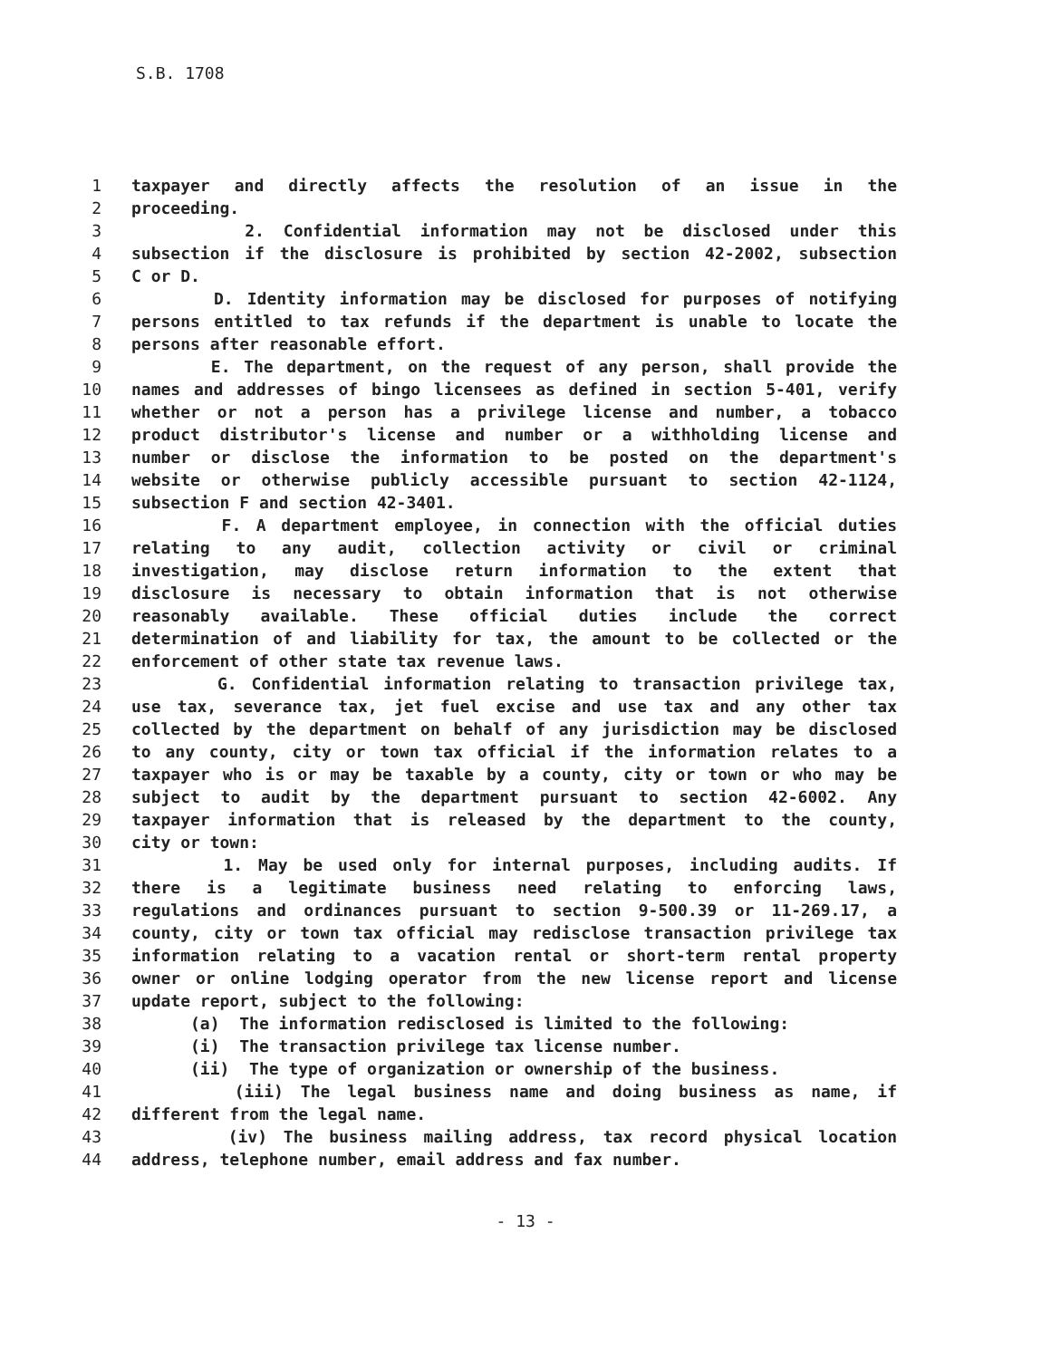S.B. 1708
1 taxpayer and directly affects the resolution of an issue in the
2 proceeding.
3 2. Confidential information may not be disclosed under this
4 subsection if the disclosure is prohibited by section 42-2002, subsection
5 C or D.
6 D. Identity information may be disclosed for purposes of notifying
7 persons entitled to tax refunds if the department is unable to locate the
8 persons after reasonable effort.
9 E. The department, on the request of any person, shall provide the
10 names and addresses of bingo licensees as defined in section 5-401, verify
11 whether or not a person has a privilege license and number, a tobacco
12 product distributor's license and number or a withholding license and
13 number or disclose the information to be posted on the department's
14 website or otherwise publicly accessible pursuant to section 42-1124,
15 subsection F and section 42-3401.
16 F. A department employee, in connection with the official duties
17 relating to any audit, collection activity or civil or criminal
18 investigation, may disclose return information to the extent that
19 disclosure is necessary to obtain information that is not otherwise
20 reasonably available. These official duties include the correct
21 determination of and liability for tax, the amount to be collected or the
22 enforcement of other state tax revenue laws.
23 G. Confidential information relating to transaction privilege tax,
24 use tax, severance tax, jet fuel excise and use tax and any other tax
25 collected by the department on behalf of any jurisdiction may be disclosed
26 to any county, city or town tax official if the information relates to a
27 taxpayer who is or may be taxable by a county, city or town or who may be
28 subject to audit by the department pursuant to section 42-6002. Any
29 taxpayer information that is released by the department to the county,
30 city or town:
31 1. May be used only for internal purposes, including audits. If
32 there is a legitimate business need relating to enforcing laws,
33 regulations and ordinances pursuant to section 9-500.39 or 11-269.17, a
34 county, city or town tax official may redisclose transaction privilege tax
35 information relating to a vacation rental or short-term rental property
36 owner or online lodging operator from the new license report and license
37 update report, subject to the following:
38 (a) The information redisclosed is limited to the following:
39 (i) The transaction privilege tax license number.
40 (ii) The type of organization or ownership of the business.
41 (iii) The legal business name and doing business as name, if
42 different from the legal name.
43 (iv) The business mailing address, tax record physical location
44 address, telephone number, email address and fax number.
- 13 -